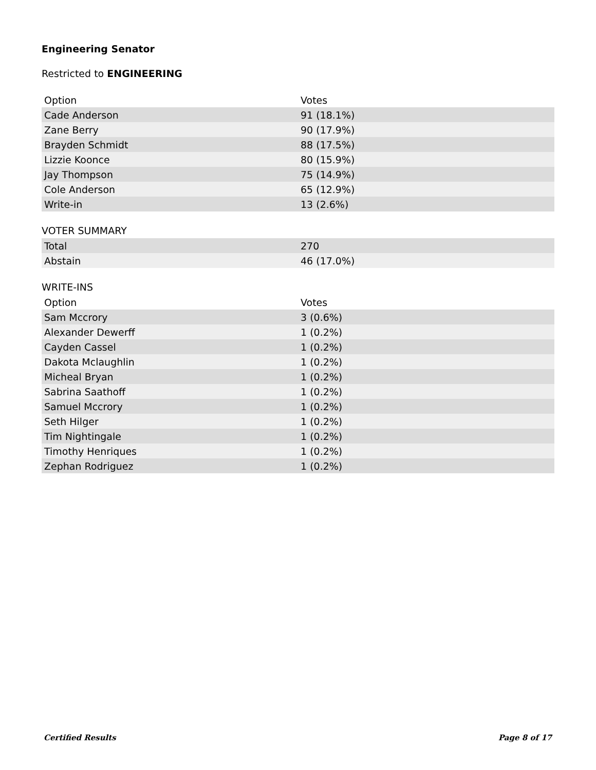Engineering Senator
Restricted to ENGINEERING
| Option | Votes |
| --- | --- |
| Cade Anderson | 91 (18.1%) |
| Zane Berry | 90 (17.9%) |
| Brayden Schmidt | 88 (17.5%) |
| Lizzie Koonce | 80 (15.9%) |
| Jay Thompson | 75 (14.9%) |
| Cole Anderson | 65 (12.9%) |
| Write-in | 13 (2.6%) |
VOTER SUMMARY
| Total | 270 |
| Abstain | 46 (17.0%) |
WRITE-INS
| Option | Votes |
| --- | --- |
| Sam Mccrory | 3 (0.6%) |
| Alexander Dewerff | 1 (0.2%) |
| Cayden Cassel | 1 (0.2%) |
| Dakota Mclaughlin | 1 (0.2%) |
| Micheal Bryan | 1 (0.2%) |
| Sabrina Saathoff | 1 (0.2%) |
| Samuel Mccrory | 1 (0.2%) |
| Seth Hilger | 1 (0.2%) |
| Tim Nightingale | 1 (0.2%) |
| Timothy Henriques | 1 (0.2%) |
| Zephan Rodriguez | 1 (0.2%) |
Certified Results Page 8 of 17